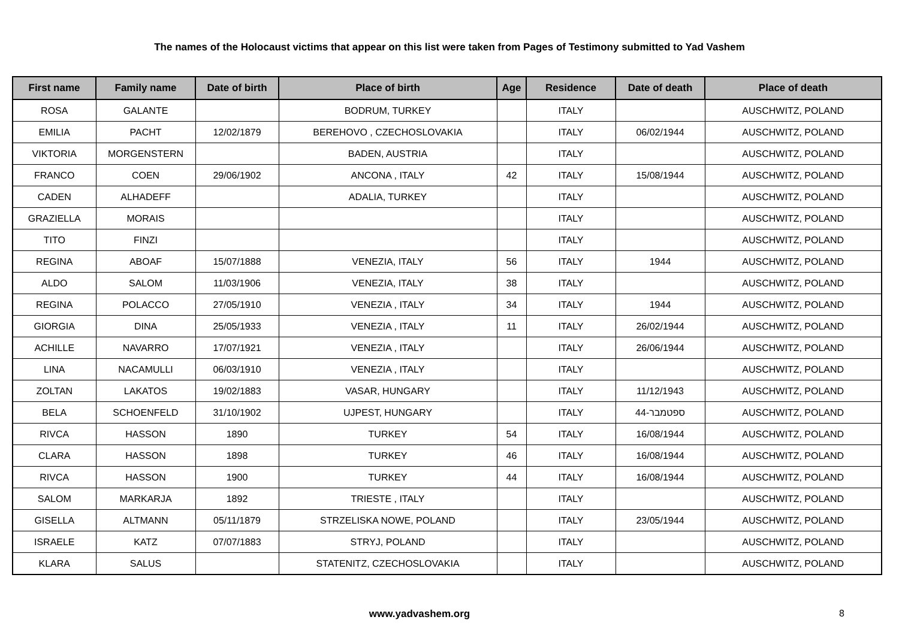The names of the Holocaust victims that appear on this list were taken from Pages of Testimony submitted to Yad Vashem
| First name | Family name | Date of birth | Place of birth | Age | Residence | Date of death | Place of death |
| --- | --- | --- | --- | --- | --- | --- | --- |
| ROSA | GALANTE | | BODRUM, TURKEY | | ITALY | | AUSCHWITZ, POLAND |
| EMILIA | PACHT | 12/02/1879 | BEREHOVO , CZECHOSLOVAKIA | | ITALY | 06/02/1944 | AUSCHWITZ, POLAND |
| VIKTORIA | MORGENSTERN | | BADEN, AUSTRIA | | ITALY | | AUSCHWITZ, POLAND |
| FRANCO | COEN | 29/06/1902 | ANCONA , ITALY | 42 | ITALY | 15/08/1944 | AUSCHWITZ, POLAND |
| CADEN | ALHADEFF | | ADALIA, TURKEY | | ITALY | | AUSCHWITZ, POLAND |
| GRAZIELLA | MORAIS | | | | ITALY | | AUSCHWITZ, POLAND |
| TITO | FINZI | | | | ITALY | | AUSCHWITZ, POLAND |
| REGINA | ABOAF | 15/07/1888 | VENEZIA, ITALY | 56 | ITALY | 1944 | AUSCHWITZ, POLAND |
| ALDO | SALOM | 11/03/1906 | VENEZIA, ITALY | 38 | ITALY | | AUSCHWITZ, POLAND |
| REGINA | POLACCO | 27/05/1910 | VENEZIA , ITALY | 34 | ITALY | 1944 | AUSCHWITZ, POLAND |
| GIORGIA | DINA | 25/05/1933 | VENEZIA , ITALY | 11 | ITALY | 26/02/1944 | AUSCHWITZ, POLAND |
| ACHILLE | NAVARRO | 17/07/1921 | VENEZIA , ITALY | | ITALY | 26/06/1944 | AUSCHWITZ, POLAND |
| LINA | NACAMULLI | 06/03/1910 | VENEZIA , ITALY | | ITALY | | AUSCHWITZ, POLAND |
| ZOLTAN | LAKATOS | 19/02/1883 | VASAR, HUNGARY | | ITALY | 11/12/1943 | AUSCHWITZ, POLAND |
| BELA | SCHOENFELD | 31/10/1902 | UJPEST, HUNGARY | | ITALY | ספטמבר-44 | AUSCHWITZ, POLAND |
| RIVCA | HASSON | 1890 | TURKEY | 54 | ITALY | 16/08/1944 | AUSCHWITZ, POLAND |
| CLARA | HASSON | 1898 | TURKEY | 46 | ITALY | 16/08/1944 | AUSCHWITZ, POLAND |
| RIVCA | HASSON | 1900 | TURKEY | 44 | ITALY | 16/08/1944 | AUSCHWITZ, POLAND |
| SALOM | MARKARJA | 1892 | TRIESTE , ITALY | | ITALY | | AUSCHWITZ, POLAND |
| GISELLA | ALTMANN | 05/11/1879 | STRZELISKA NOWE, POLAND | | ITALY | 23/05/1944 | AUSCHWITZ, POLAND |
| ISRAELE | KATZ | 07/07/1883 | STRYJ, POLAND | | ITALY | | AUSCHWITZ, POLAND |
| KLARA | SALUS | | STATENITZ, CZECHOSLOVAKIA | | ITALY | | AUSCHWITZ, POLAND |
www.yadvashem.org 8